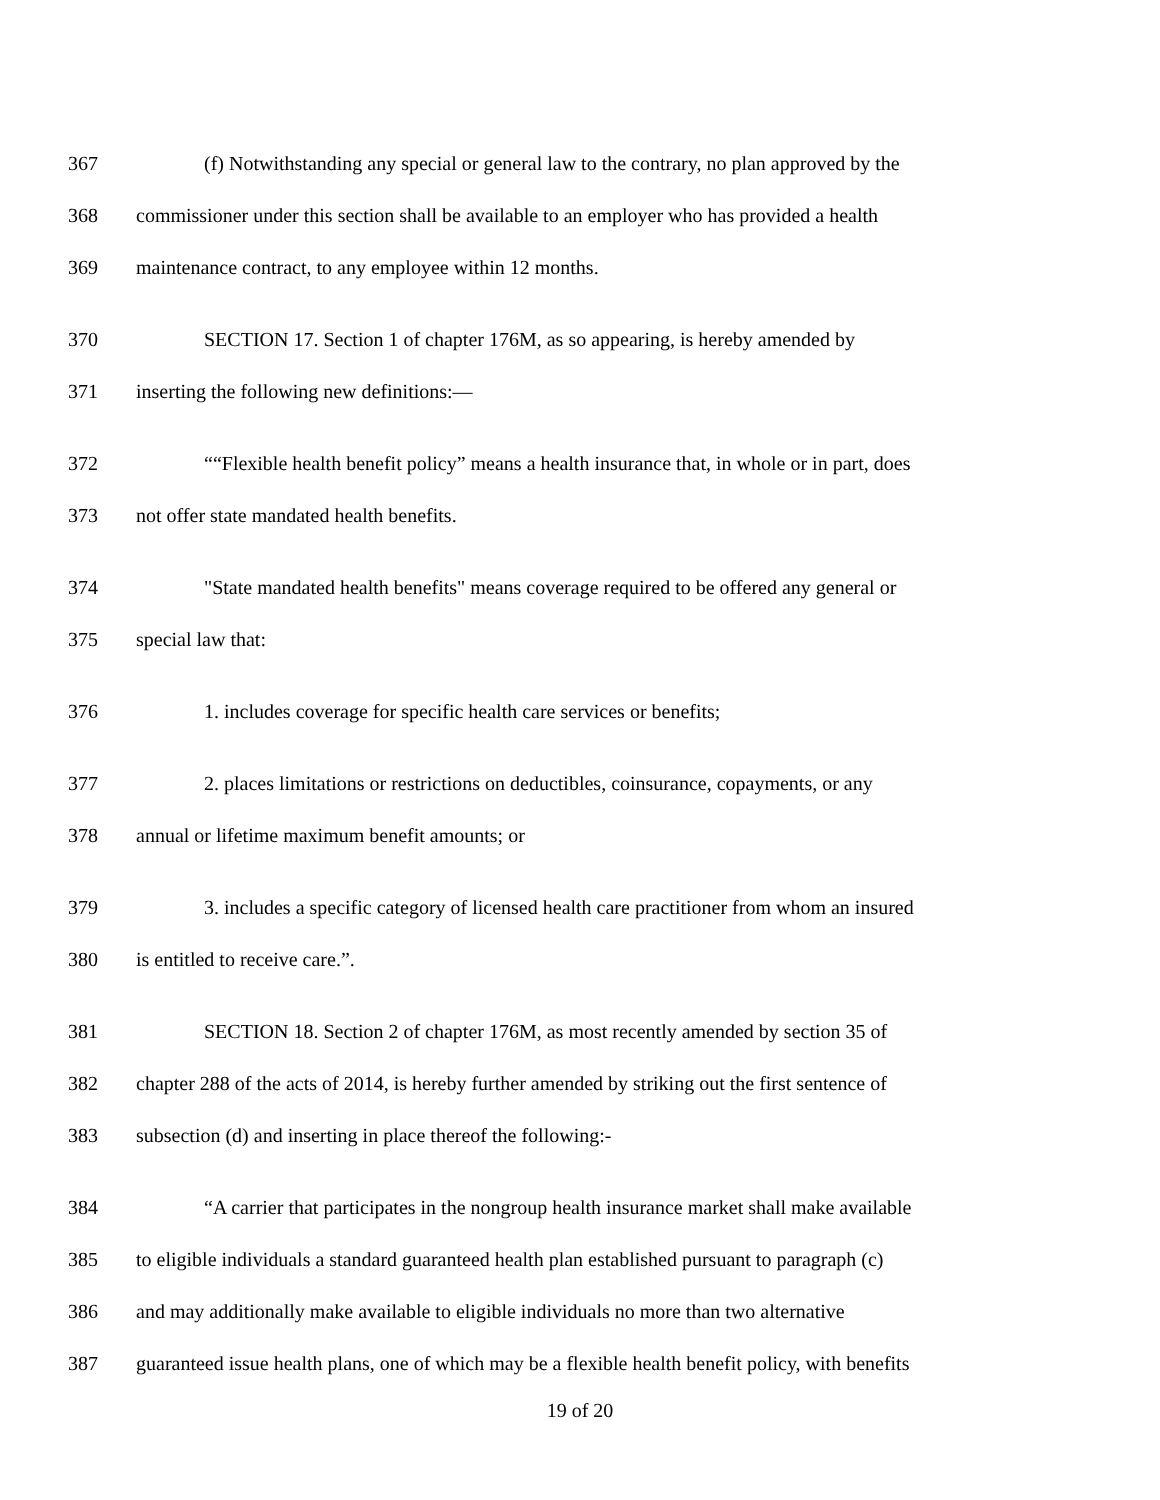367 (f) Notwithstanding any special or general law to the contrary, no plan approved by the
368 commissioner under this section shall be available to an employer who has provided a health
369 maintenance contract, to any employee within 12 months.
370 SECTION 17. Section 1 of chapter 176M, as so appearing, is hereby amended by
371 inserting the following new definitions:—
372 ““Flexible health benefit policy” means a health insurance that, in whole or in part, does
373 not offer state mandated health benefits.
374 "State mandated health benefits" means coverage required to be offered any general or
375 special law that:
376 1. includes coverage for specific health care services or benefits;
377 2. places limitations or restrictions on deductibles, coinsurance, copayments, or any
378 annual or lifetime maximum benefit amounts; or
379 3. includes a specific category of licensed health care practitioner from whom an insured
380 is entitled to receive care.”.
381 SECTION 18. Section 2 of chapter 176M, as most recently amended by section 35 of
382 chapter 288 of the acts of 2014, is hereby further amended by striking out the first sentence of
383 subsection (d) and inserting in place thereof the following:-
384 “A carrier that participates in the nongroup health insurance market shall make available
385 to eligible individuals a standard guaranteed health plan established pursuant to paragraph (c)
386 and may additionally make available to eligible individuals no more than two alternative
387 guaranteed issue health plans, one of which may be a flexible health benefit policy, with benefits
19 of 20